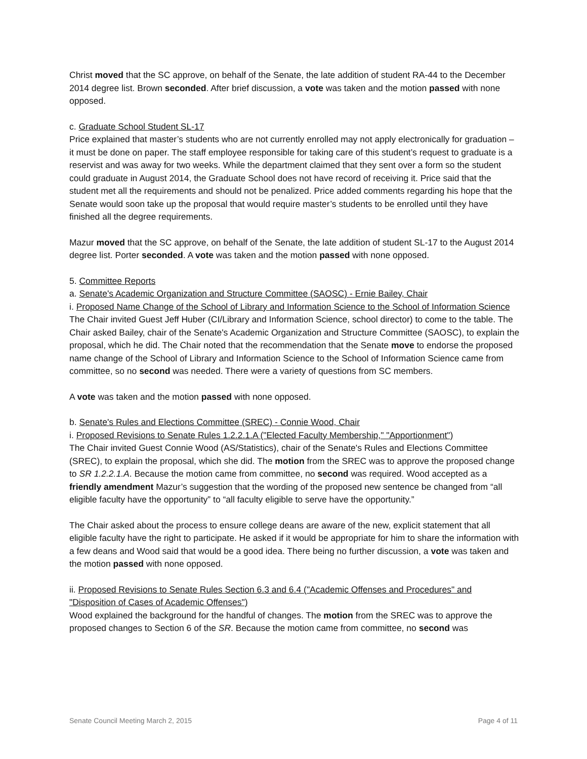Christ moved that the SC approve, on behalf of the Senate, the late addition of student RA-44 to the December 2014 degree list. Brown seconded. After brief discussion, a vote was taken and the motion passed with none opposed.
c. Graduate School Student SL-17
Price explained that master’s students who are not currently enrolled may not apply electronically for graduation – it must be done on paper. The staff employee responsible for taking care of this student’s request to graduate is a reservist and was away for two weeks. While the department claimed that they sent over a form so the student could graduate in August 2014, the Graduate School does not have record of receiving it. Price said that the student met all the requirements and should not be penalized. Price added comments regarding his hope that the Senate would soon take up the proposal that would require master’s students to be enrolled until they have finished all the degree requirements.
Mazur moved that the SC approve, on behalf of the Senate, the late addition of student SL-17 to the August 2014 degree list. Porter seconded. A vote was taken and the motion passed with none opposed.
5. Committee Reports
a. Senate's Academic Organization and Structure Committee (SAOSC) - Ernie Bailey, Chair
i. Proposed Name Change of the School of Library and Information Science to the School of Information Science
The Chair invited Guest Jeff Huber (CI/Library and Information Science, school director) to come to the table. The Chair asked Bailey, chair of the Senate's Academic Organization and Structure Committee (SAOSC), to explain the proposal, which he did. The Chair noted that the recommendation that the Senate move to endorse the proposed name change of the School of Library and Information Science to the School of Information Science came from committee, so no second was needed. There were a variety of questions from SC members.
A vote was taken and the motion passed with none opposed.
b. Senate's Rules and Elections Committee (SREC) - Connie Wood, Chair
i. Proposed Revisions to Senate Rules 1.2.2.1.A ("Elected Faculty Membership," "Apportionment")
The Chair invited Guest Connie Wood (AS/Statistics), chair of the Senate's Rules and Elections Committee (SREC), to explain the proposal, which she did. The motion from the SREC was to approve the proposed change to SR 1.2.2.1.A. Because the motion came from committee, no second was required. Wood accepted as a friendly amendment Mazur’s suggestion that the wording of the proposed new sentence be changed from “all eligible faculty have the opportunity” to “all faculty eligible to serve have the opportunity.”
The Chair asked about the process to ensure college deans are aware of the new, explicit statement that all eligible faculty have the right to participate. He asked if it would be appropriate for him to share the information with a few deans and Wood said that would be a good idea. There being no further discussion, a vote was taken and the motion passed with none opposed.
ii. Proposed Revisions to Senate Rules Section 6.3 and 6.4 ("Academic Offenses and Procedures" and "Disposition of Cases of Academic Offenses")
Wood explained the background for the handful of changes. The motion from the SREC was to approve the proposed changes to Section 6 of the SR. Because the motion came from committee, no second was
Senate Council Meeting March 2, 2015 Page 4 of 11